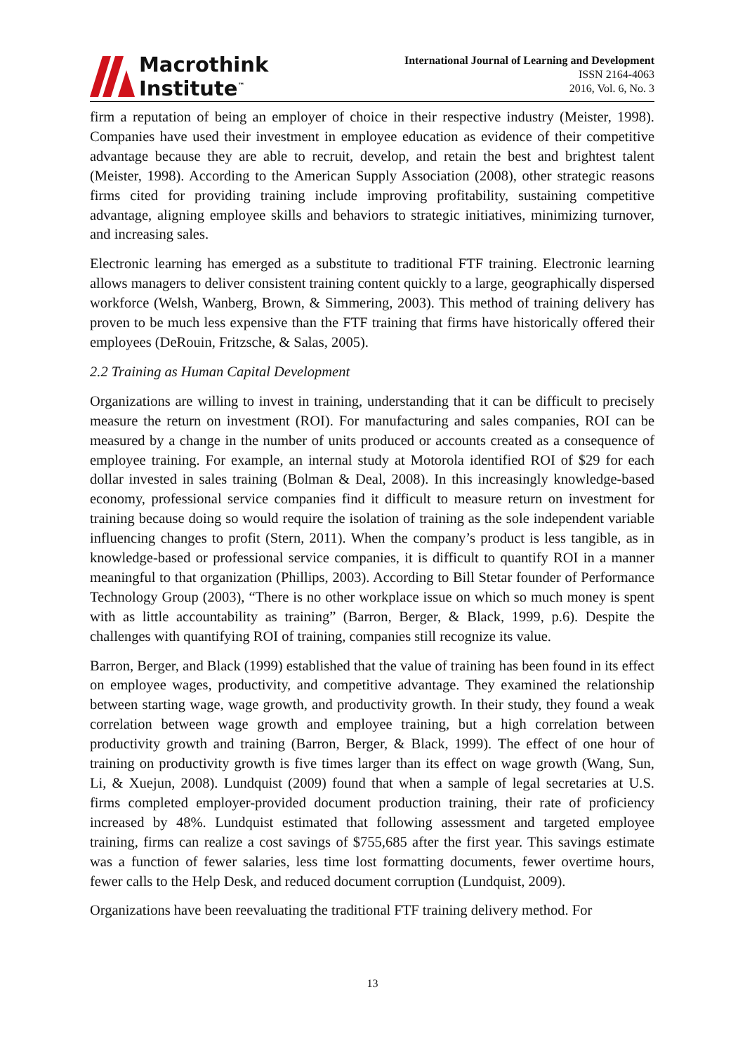Macrothink
Institute<sup>™</sup>
International Journal of Learning and Development
ISSN 2164-4063
2016, Vol. 6, No. 3
firm a reputation of being an employer of choice in their respective industry (Meister, 1998). Companies have used their investment in employee education as evidence of their competitive advantage because they are able to recruit, develop, and retain the best and brightest talent (Meister, 1998). According to the American Supply Association (2008), other strategic reasons firms cited for providing training include improving profitability, sustaining competitive advantage, aligning employee skills and behaviors to strategic initiatives, minimizing turnover, and increasing sales.
Electronic learning has emerged as a substitute to traditional FTF training. Electronic learning allows managers to deliver consistent training content quickly to a large, geographically dispersed workforce (Welsh, Wanberg, Brown, & Simmering, 2003). This method of training delivery has proven to be much less expensive than the FTF training that firms have historically offered their employees (DeRouin, Fritzsche, & Salas, 2005).
2.2 Training as Human Capital Development
Organizations are willing to invest in training, understanding that it can be difficult to precisely measure the return on investment (ROI). For manufacturing and sales companies, ROI can be measured by a change in the number of units produced or accounts created as a consequence of employee training. For example, an internal study at Motorola identified ROI of $29 for each dollar invested in sales training (Bolman & Deal, 2008). In this increasingly knowledge-based economy, professional service companies find it difficult to measure return on investment for training because doing so would require the isolation of training as the sole independent variable influencing changes to profit (Stern, 2011). When the company’s product is less tangible, as in knowledge-based or professional service companies, it is difficult to quantify ROI in a manner meaningful to that organization (Phillips, 2003). According to Bill Stetar founder of Performance Technology Group (2003), “There is no other workplace issue on which so much money is spent with as little accountability as training” (Barron, Berger, & Black, 1999, p.6). Despite the challenges with quantifying ROI of training, companies still recognize its value.
Barron, Berger, and Black (1999) established that the value of training has been found in its effect on employee wages, productivity, and competitive advantage. They examined the relationship between starting wage, wage growth, and productivity growth. In their study, they found a weak correlation between wage growth and employee training, but a high correlation between productivity growth and training (Barron, Berger, & Black, 1999). The effect of one hour of training on productivity growth is five times larger than its effect on wage growth (Wang, Sun, Li, & Xuejun, 2008). Lundquist (2009) found that when a sample of legal secretaries at U.S. firms completed employer-provided document production training, their rate of proficiency increased by 48%. Lundquist estimated that following assessment and targeted employee training, firms can realize a cost savings of $755,685 after the first year. This savings estimate was a function of fewer salaries, less time lost formatting documents, fewer overtime hours, fewer calls to the Help Desk, and reduced document corruption (Lundquist, 2009).
Organizations have been reevaluating the traditional FTF training delivery method. For
13